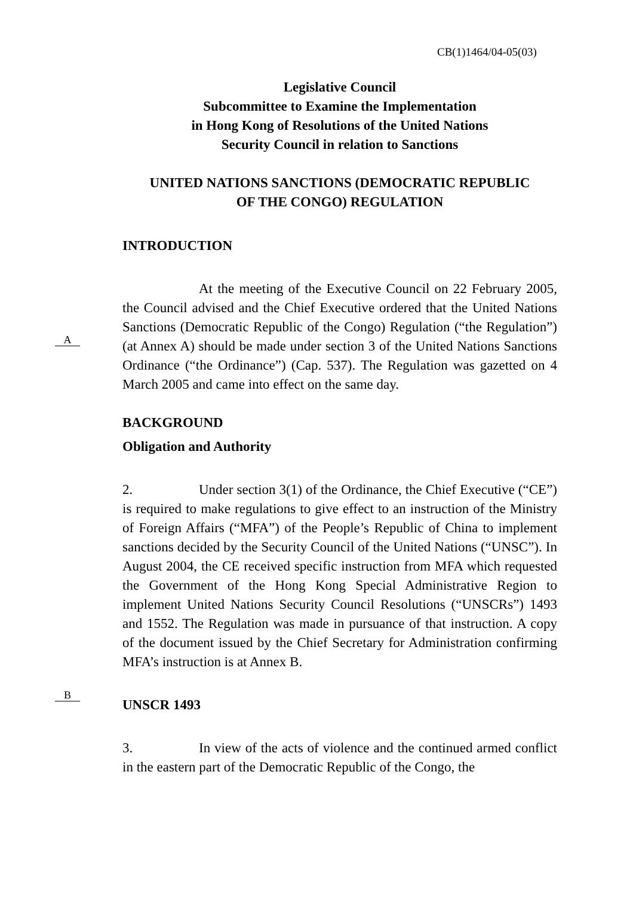CB(1)1464/04-05(03)
Legislative Council
Subcommittee to Examine the Implementation
in Hong Kong of Resolutions of the United Nations
Security Council in relation to Sanctions
UNITED NATIONS SANCTIONS (DEMOCRATIC REPUBLIC
OF THE CONGO) REGULATION
A
B
INTRODUCTION
At the meeting of the Executive Council on 22 February 2005, the Council advised and the Chief Executive ordered that the United Nations Sanctions (Democratic Republic of the Congo) Regulation (“the Regulation”) (at Annex A) should be made under section 3 of the United Nations Sanctions Ordinance (“the Ordinance”) (Cap. 537). The Regulation was gazetted on 4 March 2005 and came into effect on the same day.
BACKGROUND
Obligation and Authority
2. Under section 3(1) of the Ordinance, the Chief Executive (“CE”) is required to make regulations to give effect to an instruction of the Ministry of Foreign Affairs (“MFA”) of the People’s Republic of China to implement sanctions decided by the Security Council of the United Nations (“UNSC”). In August 2004, the CE received specific instruction from MFA which requested the Government of the Hong Kong Special Administrative Region to implement United Nations Security Council Resolutions (“UNSCRs”) 1493 and 1552. The Regulation was made in pursuance of that instruction. A copy of the document issued by the Chief Secretary for Administration confirming MFA’s instruction is at Annex B.
UNSCR 1493
3. In view of the acts of violence and the continued armed conflict in the eastern part of the Democratic Republic of the Congo, the